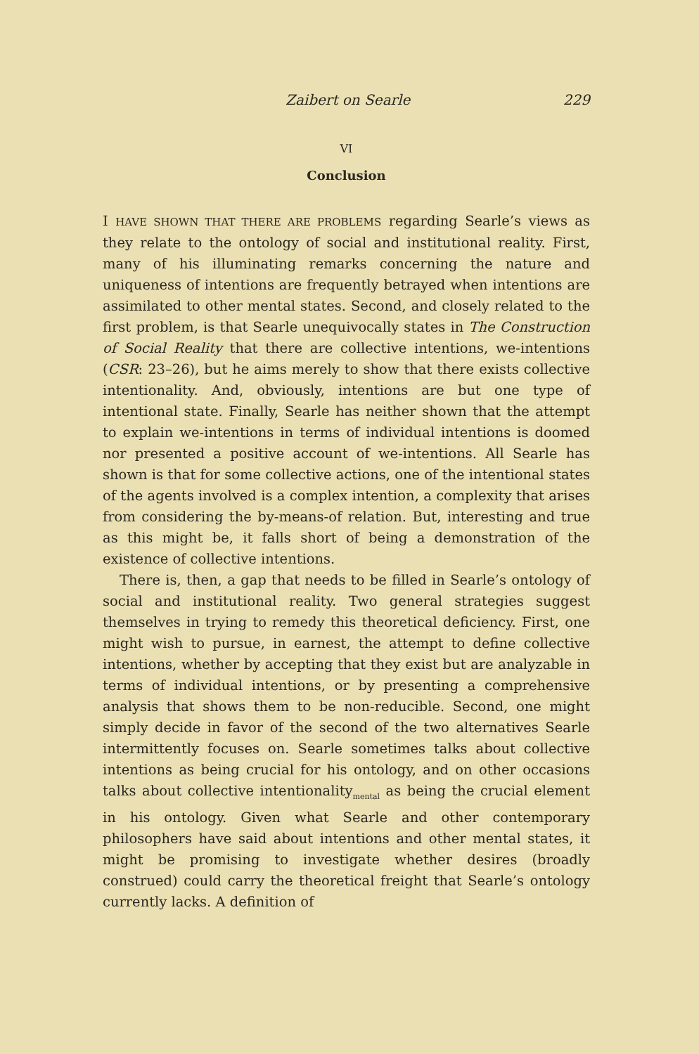Zaibert on Searle 229
VI
Conclusion
I HAVE SHOWN THAT THERE ARE PROBLEMS regarding Searle’s views as they relate to the ontology of social and institutional reality. First, many of his illuminating remarks concerning the nature and uniqueness of intentions are frequently betrayed when intentions are assimilated to other mental states. Second, and closely related to the first problem, is that Searle unequivocally states in The Construction of Social Reality that there are collective intentions, we-intentions (CSR: 23–26), but he aims merely to show that there exists collective intentionality. And, obviously, intentions are but one type of intentional state. Finally, Searle has neither shown that the attempt to explain we-intentions in terms of individual intentions is doomed nor presented a positive account of we-intentions. All Searle has shown is that for some collective actions, one of the intentional states of the agents involved is a complex intention, a complexity that arises from considering the by-means-of relation. But, interesting and true as this might be, it falls short of being a demonstration of the existence of collective intentions.
There is, then, a gap that needs to be filled in Searle’s ontology of social and institutional reality. Two general strategies suggest themselves in trying to remedy this theoretical deficiency. First, one might wish to pursue, in earnest, the attempt to define collective intentions, whether by accepting that they exist but are analyzable in terms of individual intentions, or by presenting a comprehensive analysis that shows them to be non-reducible. Second, one might simply decide in favor of the second of the two alternatives Searle intermittently focuses on. Searle sometimes talks about collective intentions as being crucial for his ontology, and on other occasions talks about collective intentionality<sub>mental</sub> as being the crucial element in his ontology. Given what Searle and other contemporary philosophers have said about intentions and other mental states, it might be promising to investigate whether desires (broadly construed) could carry the theoretical freight that Searle’s ontology currently lacks. A definition of